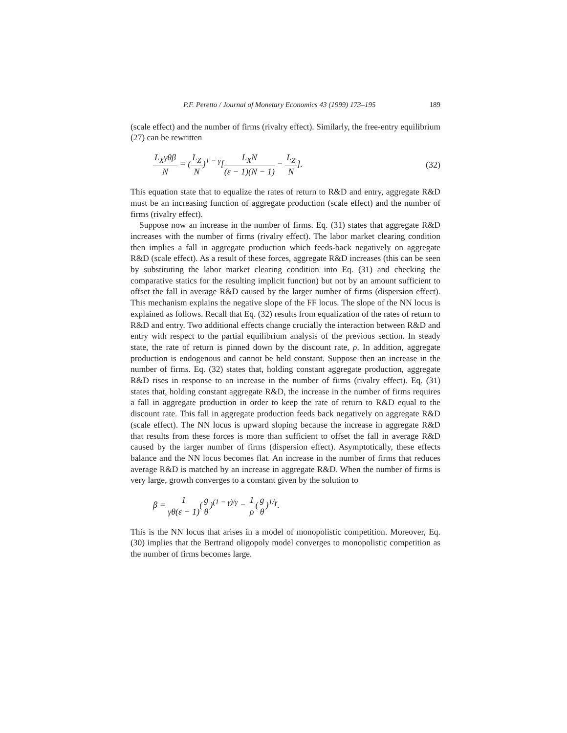P.F. Peretto / Journal of Monetary Economics 43 (1999) 173–195 189
(scale effect) and the number of firms (rivalry effect). Similarly, the free-entry equilibrium (27) can be rewritten
L<sub>X</sub>γθβ N = (L<sub>Z</sub> N)<sup>1 − γ</sup>[L<sub>X</sub>N (ε − 1)(N − 1) − L<sub>Z</sub> N].
(32)
This equation state that to equalize the rates of return to R&D and entry, aggregate R&D must be an increasing function of aggregate production (scale effect) and the number of firms (rivalry effect).
Suppose now an increase in the number of firms. Eq. (31) states that aggregate R&D increases with the number of firms (rivalry effect). The labor market clearing condition then implies a fall in aggregate production which feeds-back negatively on aggregate R&D (scale effect). As a result of these forces, aggregate R&D increases (this can be seen by substituting the labor market clearing condition into Eq. (31) and checking the comparative statics for the resulting implicit function) but not by an amount sufficient to offset the fall in average R&D caused by the larger number of firms (dispersion effect). This mechanism explains the negative slope of the FF locus. The slope of the NN locus is explained as follows. Recall that Eq. (32) results from equalization of the rates of return to R&D and entry. Two additional effects change crucially the interaction between R&D and entry with respect to the partial equilibrium analysis of the previous section. In steady state, the rate of return is pinned down by the discount rate, ρ. In addition, aggregate production is endogenous and cannot be held constant. Suppose then an increase in the number of firms. Eq. (32) states that, holding constant aggregate production, aggregate R&D rises in response to an increase in the number of firms (rivalry effect). Eq. (31) states that, holding constant aggregate R&D, the increase in the number of firms requires a fall in aggregate production in order to keep the rate of return to R&D equal to the discount rate. This fall in aggregate production feeds back negatively on aggregate R&D (scale effect). The NN locus is upward sloping because the increase in aggregate R&D that results from these forces is more than sufficient to offset the fall in average R&D caused by the larger number of firms (dispersion effect). Asymptotically, these effects balance and the NN locus becomes flat. An increase in the number of firms that reduces average R&D is matched by an increase in aggregate R&D. When the number of firms is very large, growth converges to a constant given by the solution to
β = 1 γθ(ε − 1)(g θ)<sup>(1 − γ)/γ</sup> − 1 ρ(g θ)<sup>1/γ</sup>.
This is the NN locus that arises in a model of monopolistic competition. Moreover, Eq. (30) implies that the Bertrand oligopoly model converges to monopolistic competition as the number of firms becomes large.